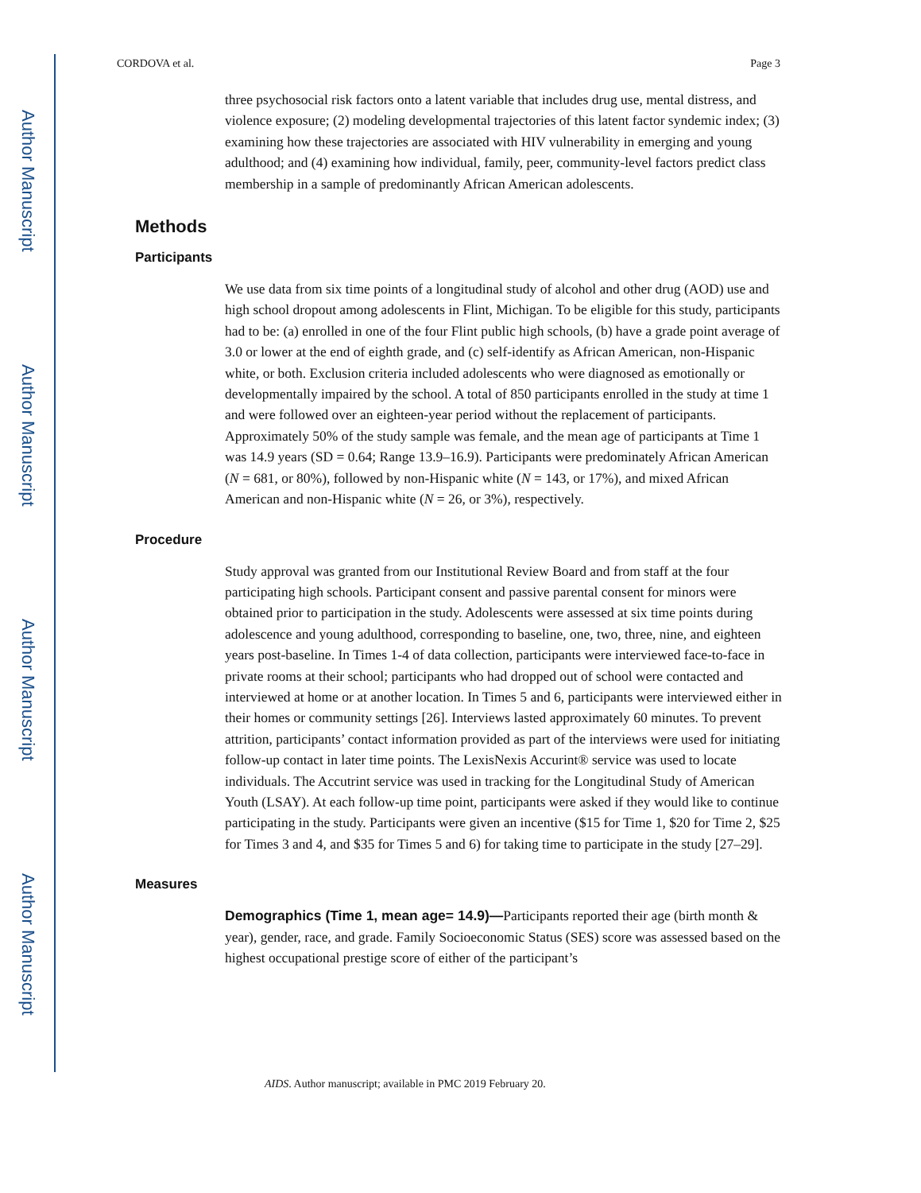Author Manuscript
Author Manuscript
Author Manuscript
Author Manuscript
CORDOVA et al. Page 3
three psychosocial risk factors onto a latent variable that includes drug use, mental distress, and violence exposure; (2) modeling developmental trajectories of this latent factor syndemic index; (3) examining how these trajectories are associated with HIV vulnerability in emerging and young adulthood; and (4) examining how individual, family, peer, community-level factors predict class membership in a sample of predominantly African American adolescents.
Methods
Participants
We use data from six time points of a longitudinal study of alcohol and other drug (AOD) use and high school dropout among adolescents in Flint, Michigan. To be eligible for this study, participants had to be: (a) enrolled in one of the four Flint public high schools, (b) have a grade point average of 3.0 or lower at the end of eighth grade, and (c) self-identify as African American, non-Hispanic white, or both. Exclusion criteria included adolescents who were diagnosed as emotionally or developmentally impaired by the school. A total of 850 participants enrolled in the study at time 1 and were followed over an eighteen-year period without the replacement of participants. Approximately 50% of the study sample was female, and the mean age of participants at Time 1 was 14.9 years (SD = 0.64; Range 13.9–16.9). Participants were predominately African American (N = 681, or 80%), followed by non-Hispanic white (N = 143, or 17%), and mixed African American and non-Hispanic white (N = 26, or 3%), respectively.
Procedure
Study approval was granted from our Institutional Review Board and from staff at the four participating high schools. Participant consent and passive parental consent for minors were obtained prior to participation in the study. Adolescents were assessed at six time points during adolescence and young adulthood, corresponding to baseline, one, two, three, nine, and eighteen years post-baseline. In Times 1-4 of data collection, participants were interviewed face-to-face in private rooms at their school; participants who had dropped out of school were contacted and interviewed at home or at another location. In Times 5 and 6, participants were interviewed either in their homes or community settings [26]. Interviews lasted approximately 60 minutes. To prevent attrition, participants’ contact information provided as part of the interviews were used for initiating follow-up contact in later time points. The LexisNexis Accurint® service was used to locate individuals. The Accutrint service was used in tracking for the Longitudinal Study of American Youth (LSAY). At each follow-up time point, participants were asked if they would like to continue participating in the study. Participants were given an incentive ($15 for Time 1, $20 for Time 2, $25 for Times 3 and 4, and $35 for Times 5 and 6) for taking time to participate in the study [27–29].
Measures
Demographics (Time 1, mean age= 14.9)—Participants reported their age (birth month & year), gender, race, and grade. Family Socioeconomic Status (SES) score was assessed based on the highest occupational prestige score of either of the participant’s
AIDS. Author manuscript; available in PMC 2019 February 20.